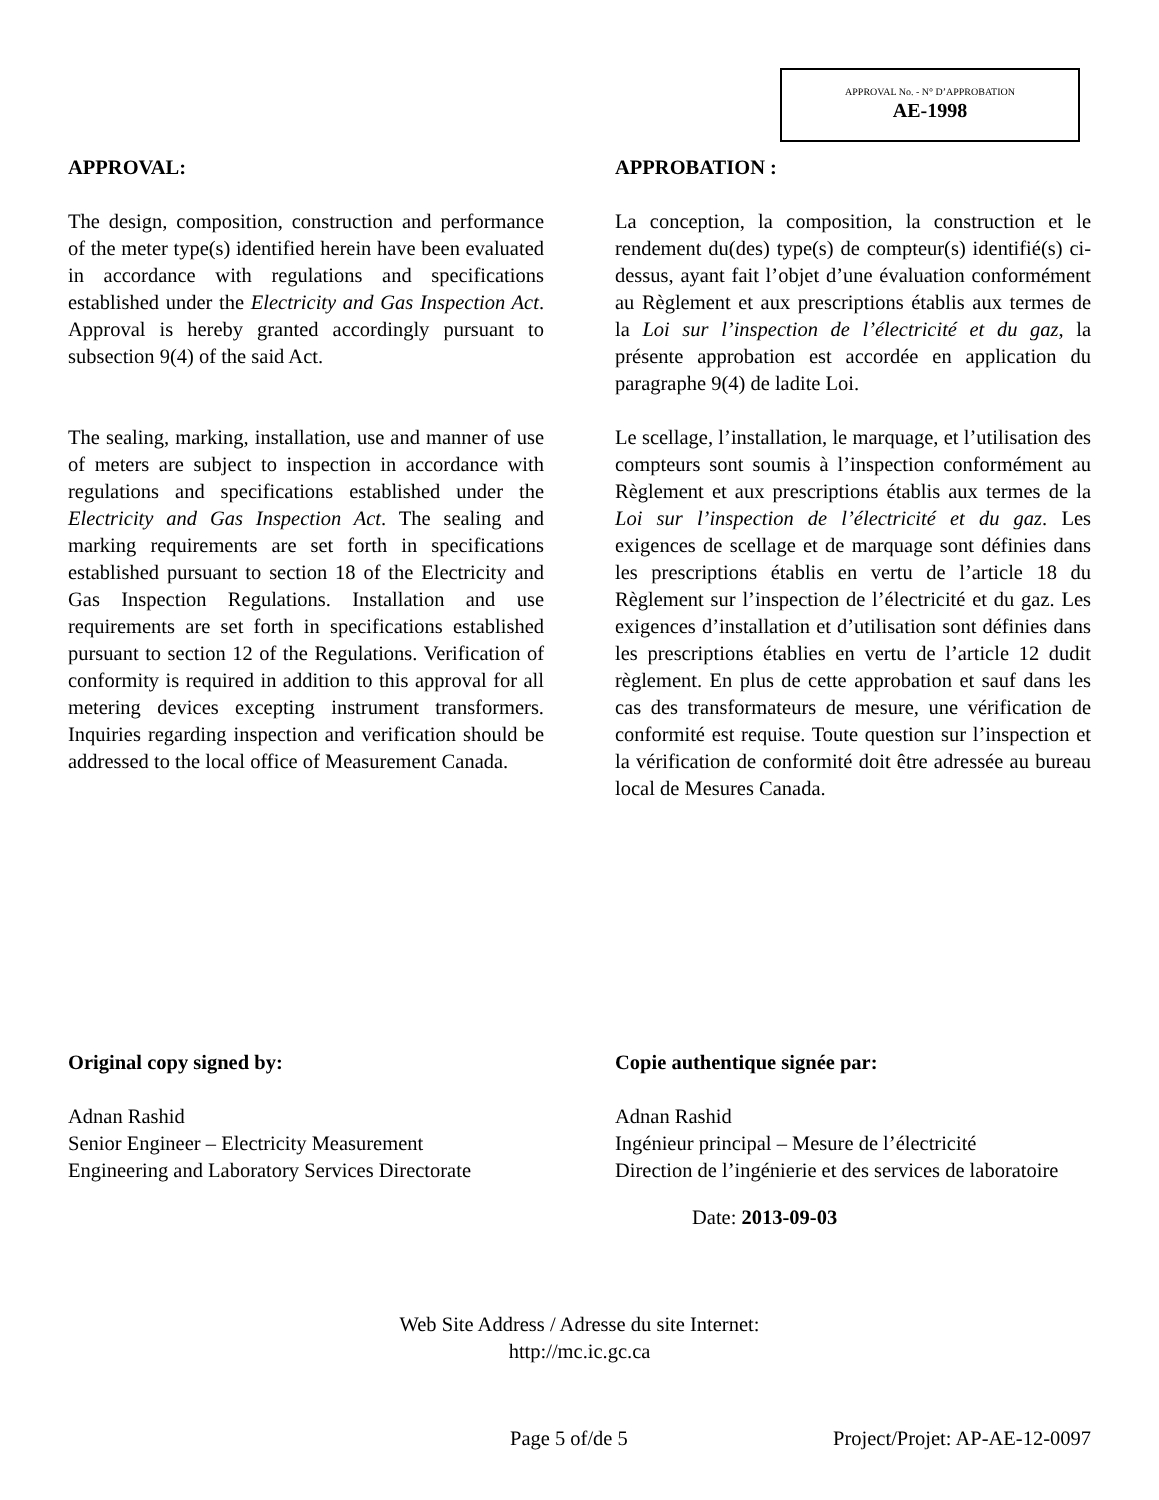APPROVAL No. - N° D’APPROBATION
AE-1998
APPROVAL:
The design, composition, construction and performance of the meter type(s) identified herein have been evaluated in accordance with regulations and specifications established under the Electricity and Gas Inspection Act. Approval is hereby granted accordingly pursuant to subsection 9(4) of the said Act.
The sealing, marking, installation, use and manner of use of meters are subject to inspection in accordance with regulations and specifications established under the Electricity and Gas Inspection Act. The sealing and marking requirements are set forth in specifications established pursuant to section 18 of the Electricity and Gas Inspection Regulations. Installation and use requirements are set forth in specifications established pursuant to section 12 of the Regulations. Verification of conformity is required in addition to this approval for all metering devices excepting instrument transformers. Inquiries regarding inspection and verification should be addressed to the local office of Measurement Canada.
APPROBATION :
La conception, la composition, la construction et le rendement du(des) type(s) de compteur(s) identifié(s) ci-dessus, ayant fait l’objet d’une évaluation conformément au Règlement et aux prescriptions établis aux termes de la Loi sur l’inspection de l’électricité et du gaz, la présente approbation est accordée en application du paragraphe 9(4) de ladite Loi.
Le scellage, l’installation, le marquage, et l’utilisation des compteurs sont soumis à l’inspection conformément au Règlement et aux prescriptions établis aux termes de la Loi sur l’inspection de l’électricité et du gaz. Les exigences de scellage et de marquage sont définies dans les prescriptions établis en vertu de l’article 18 du Règlement sur l’inspection de l’électricité et du gaz. Les exigences d’installation et d’utilisation sont définies dans les prescriptions établies en vertu de l’article 12 dudit règlement. En plus de cette approbation et sauf dans les cas des transformateurs de mesure, une vérification de conformité est requise. Toute question sur l’inspection et la vérification de conformité doit être adressée au bureau local de Mesures Canada.
Original copy signed by:
Adnan Rashid
Senior Engineer – Electricity Measurement
Engineering and Laboratory Services Directorate
Copie authentique signée par:
Adnan Rashid
Ingénieur principal – Mesure de l’électricité
Direction de l’ingénierie et des services de laboratoire
Date: 2013-09-03
Web Site Address / Adresse du site Internet:
http://mc.ic.gc.ca
Page 5 of/de 5 Project/Projet: AP-AE-12-0097